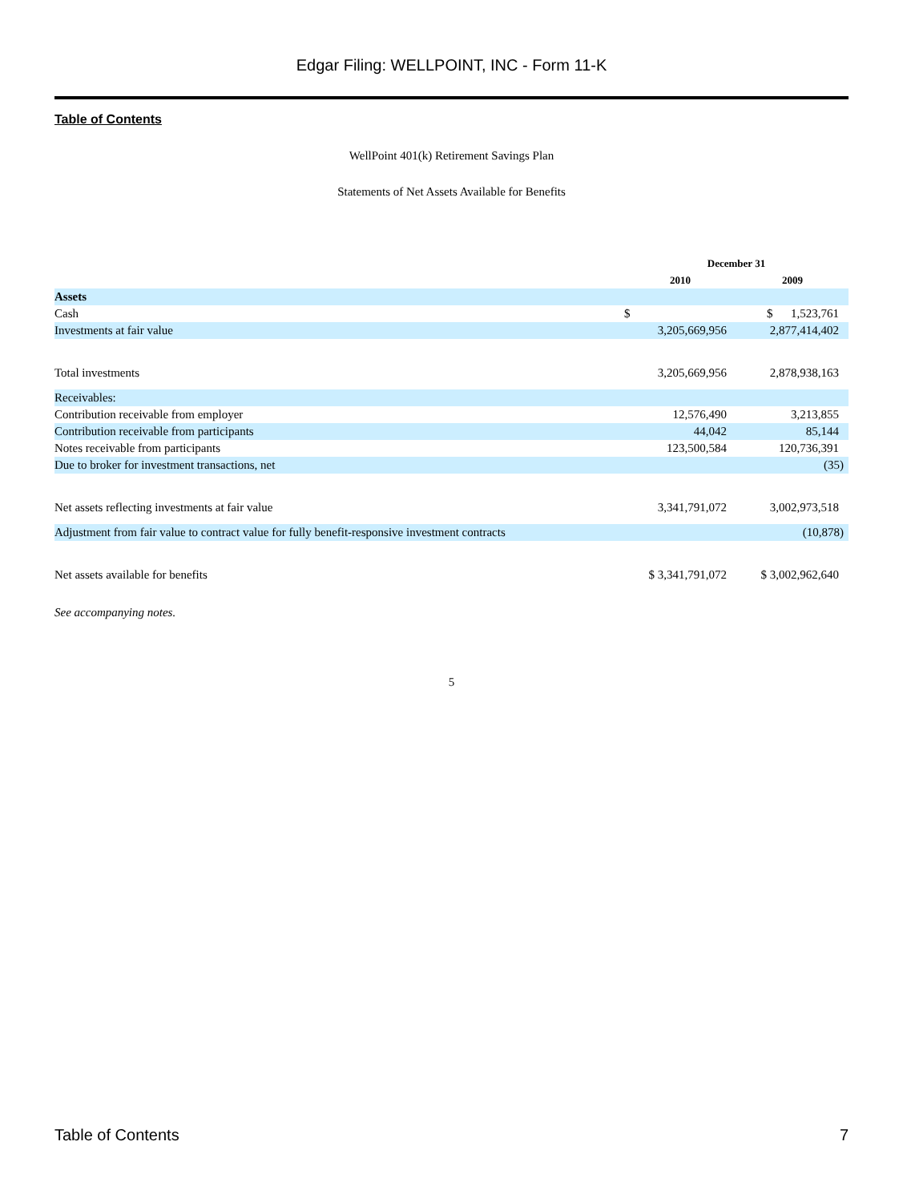Edgar Filing: WELLPOINT, INC - Form 11-K
Table of Contents
WellPoint 401(k) Retirement Savings Plan
Statements of Net Assets Available for Benefits
| | December 31 | |
| --- | --- | --- |
| | 2010 | 2009 |
| Assets | | |
| Cash | $ | $ 1,523,761 |
| Investments at fair value | 3,205,669,956 | 2,877,414,402 |
| Total investments | 3,205,669,956 | 2,878,938,163 |
| Receivables: | | |
| Contribution receivable from employer | 12,576,490 | 3,213,855 |
| Contribution receivable from participants | 44,042 | 85,144 |
| Notes receivable from participants | 123,500,584 | 120,736,391 |
| Due to broker for investment transactions, net | | (35) |
| Net assets reflecting investments at fair value | 3,341,791,072 | 3,002,973,518 |
| Adjustment from fair value to contract value for fully benefit-responsive investment contracts | | (10,878) |
| Net assets available for benefits | $ 3,341,791,072 | $ 3,002,962,640 |
See accompanying notes.
5
Table of Contents 7